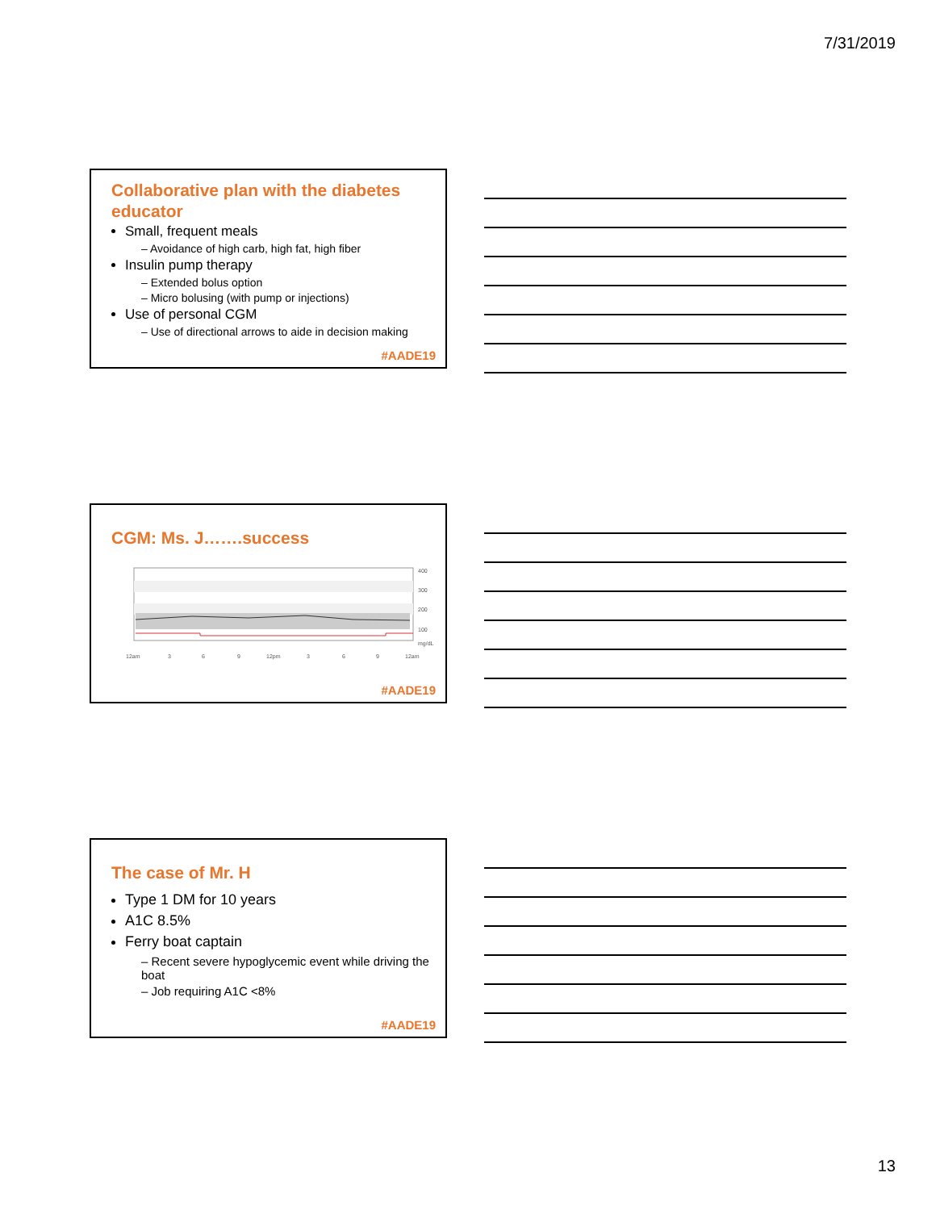7/31/2019
Collaborative plan with the diabetes educator
Small, frequent meals
– Avoidance of high carb, high fat, high fiber
Insulin pump therapy
– Extended bolus option
– Micro bolusing (with pump or injections)
Use of personal CGM
– Use of directional arrows to aide in decision making
#AADE19
CGM: Ms. J…….success
12am
3
6
9
12pm
3
6
9
12am
400
300
200
100
mg/dL
#AADE19
The case of Mr. H
Type 1 DM for 10 years
A1C 8.5%
Ferry boat captain
– Recent severe hypoglycemic event while driving the boat
– Job requiring A1C <8%
#AADE19
13